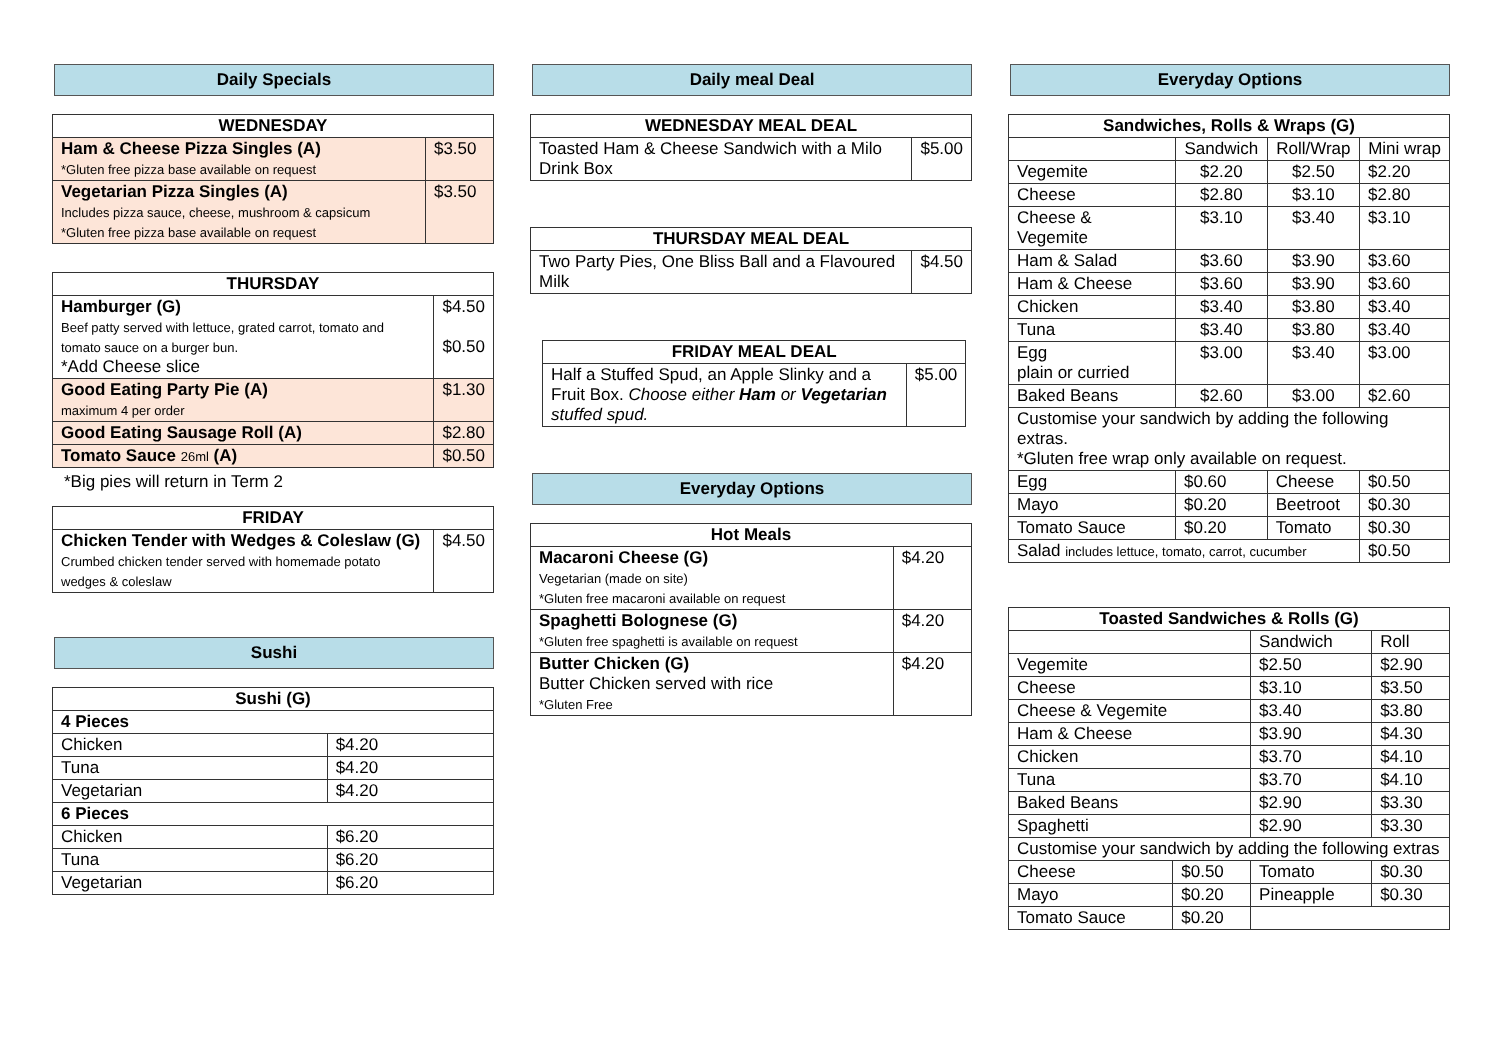Daily Specials
| WEDNESDAY | |
| --- | --- |
| Ham & Cheese Pizza Singles (A) *Gluten free pizza base available on request | $3.50 |
| Vegetarian Pizza Singles (A) Includes pizza sauce, cheese, mushroom & capsicum *Gluten free pizza base available on request | $3.50 |
| THURSDAY | |
| --- | --- |
| Hamburger (G) Beef patty served with lettuce, grated carrot, tomato and tomato sauce on a burger bun. *Add Cheese slice | $4.50 $0.50 |
| Good Eating Party Pie (A) maximum 4 per order | $1.30 |
| Good Eating Sausage Roll (A) | $2.80 |
| Tomato Sauce 26ml (A) | $0.50 |
*Big pies will return in Term 2
| FRIDAY | |
| --- | --- |
| Chicken Tender with Wedges & Coleslaw (G) Crumbed chicken tender served with homemade potato wedges & coleslaw | $4.50 |
Sushi
| Sushi (G) | |
| --- | --- |
| 4 Pieces | |
| Chicken | $4.20 |
| Tuna | $4.20 |
| Vegetarian | $4.20 |
| 6 Pieces | |
| Chicken | $6.20 |
| Tuna | $6.20 |
| Vegetarian | $6.20 |
Daily meal Deal
| WEDNESDAY MEAL DEAL | |
| --- | --- |
| Toasted Ham & Cheese Sandwich with a Milo Drink Box | $5.00 |
| THURSDAY MEAL DEAL | |
| --- | --- |
| Two Party Pies, One Bliss Ball and a Flavoured Milk | $4.50 |
| FRIDAY MEAL DEAL | |
| --- | --- |
| Half a Stuffed Spud, an Apple Slinky and a Fruit Box. Choose either Ham or Vegetarian stuffed spud. | $5.00 |
Everyday Options
| Hot Meals | |
| --- | --- |
| Macaroni Cheese (G) Vegetarian (made on site) *Gluten free macaroni available on request | $4.20 |
| Spaghetti Bolognese (G) *Gluten free spaghetti is available on request | $4.20 |
| Butter Chicken (G) Butter Chicken served with rice *Gluten Free | $4.20 |
Everyday Options
| Sandwiches, Rolls & Wraps (G) | | | | |
| --- | --- | --- | --- | --- |
| | Sandwich | | Roll/Wrap | Mini wrap |
| Vegemite | $2.20 | | $2.50 | $2.20 |
| Cheese | $2.80 | | $3.10 | $2.80 |
| Cheese & Vegemite | $3.10 | | $3.40 | $3.10 |
| Ham & Salad | $3.60 | | $3.90 | $3.60 |
| Ham & Cheese | $3.60 | | $3.90 | $3.60 |
| Chicken | $3.40 | | $3.80 | $3.40 |
| Tuna | $3.40 | | $3.80 | $3.40 |
| Egg plain or curried | $3.00 | | $3.40 | $3.00 |
| Baked Beans | $2.60 | | $3.00 | $2.60 |
| Customise your sandwich by adding the following extras. *Gluten free wrap only available on request. | | | | |
| Egg | $0.60 | Cheese | | $0.50 |
| Mayo | $0.20 | Beetroot | | $0.30 |
| Tomato Sauce | $0.20 | Tomato | | $0.30 |
| Salad includes lettuce, tomato, carrot, cucumber | | | | $0.50 |
| Toasted Sandwiches & Rolls (G) | | | |
| --- | --- | --- | --- |
| | | Sandwich | Roll |
| Vegemite | | $2.50 | $2.90 |
| Cheese | | $3.10 | $3.50 |
| Cheese & Vegemite | | $3.40 | $3.80 |
| Ham & Cheese | | $3.90 | $4.30 |
| Chicken | | $3.70 | $4.10 |
| Tuna | | $3.70 | $4.10 |
| Baked Beans | | $2.90 | $3.30 |
| Spaghetti | | $2.90 | $3.30 |
| Customise your sandwich by adding the following extras | | | |
| Cheese | $0.50 | Tomato | $0.30 |
| Mayo | $0.20 | Pineapple | $0.30 |
| Tomato Sauce | $0.20 | | |